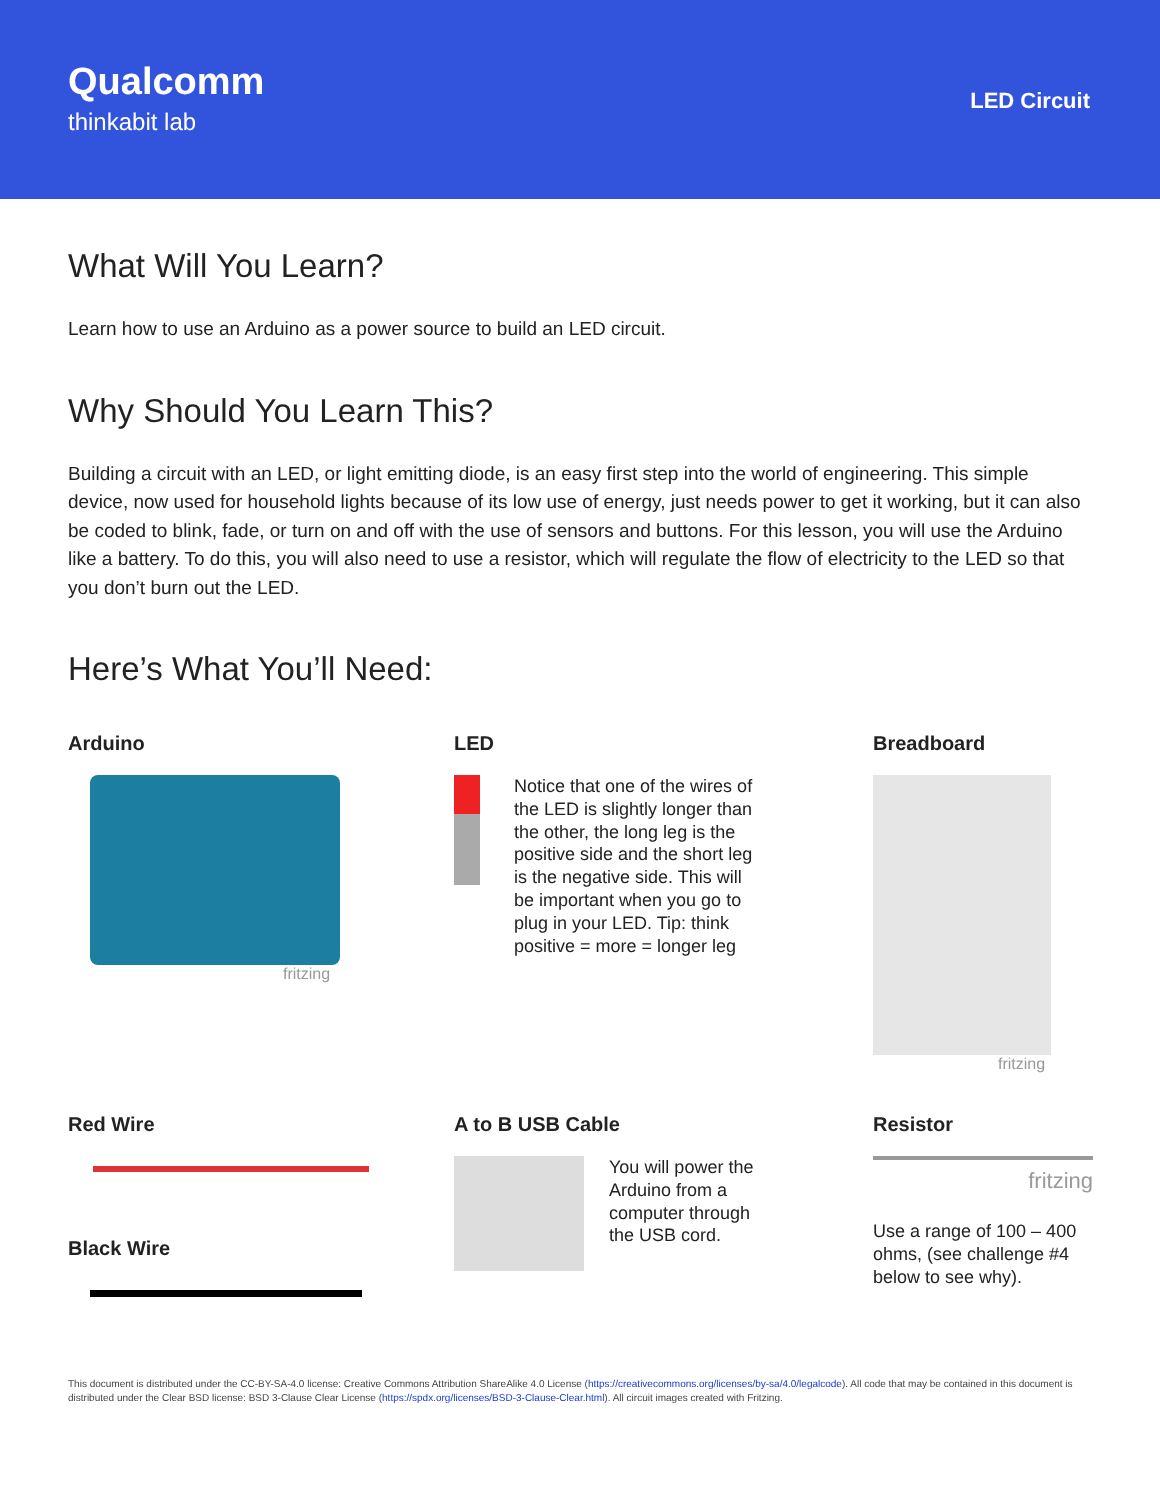Qualcomm
thinkabit lab
LED Circuit
What Will You Learn?
Learn how to use an Arduino as a power source to build an LED circuit.
Why Should You Learn This?
Building a circuit with an LED, or light emitting diode, is an easy first step into the world of engineering. This simple device, now used for household lights because of its low use of energy, just needs power to get it working, but it can also be coded to blink, fade, or turn on and off with the use of sensors and buttons. For this lesson, you will use the Arduino like a battery. To do this, you will also need to use a resistor, which will regulate the flow of electricity to the LED so that you don’t burn out the LED.
Here’s What You’ll Need:
Arduino
fritzing
LED
Notice that one of the wires of the LED is slightly longer than the other, the long leg is the positive side and the short leg is the negative side. This will be important when you go to plug in your LED. Tip: think positive = more = longer leg
Breadboard
fritzing
Red Wire
Black Wire
A to B USB Cable
You will power the Arduino from a computer through the USB cord.
Resistor
fritzing
Use a range of 100 – 400 ohms, (see challenge #4 below to see why).
This document is distributed under the CC-BY-SA-4.0 license: Creative Commons Attribution ShareAlike 4.0 License (https://creativecommons.org/licenses/by-sa/4.0/legalcode). All code that may be contained in this document is distributed under the Clear BSD license: BSD 3-Clause Clear License (https://spdx.org/licenses/BSD-3-Clause-Clear.html). All circuit images created with Fritzing.